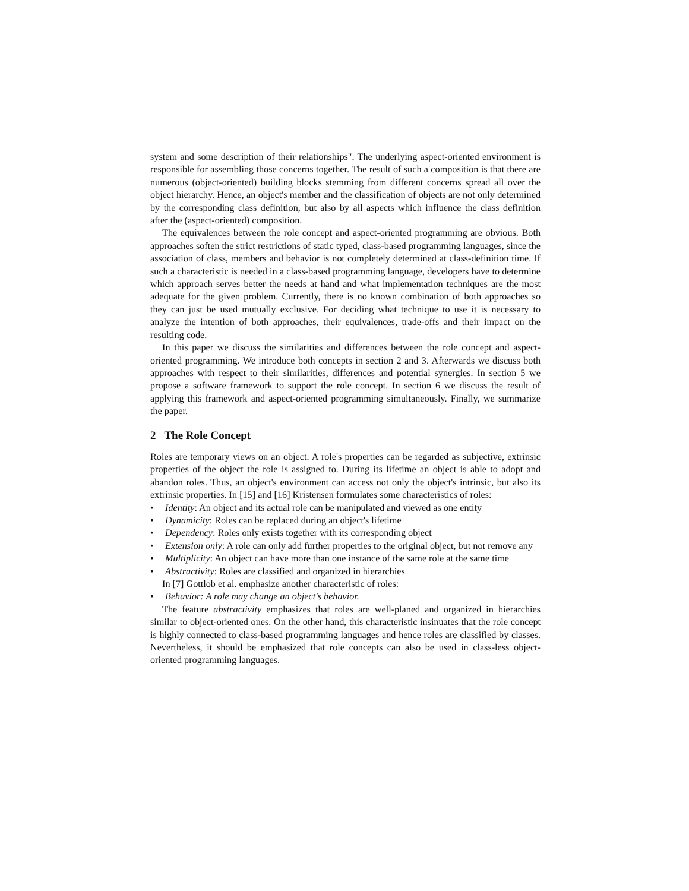system and some description of their relationships". The underlying aspect-oriented environment is responsible for assembling those concerns together. The result of such a composition is that there are numerous (object-oriented) building blocks stemming from different concerns spread all over the object hierarchy. Hence, an object's member and the classification of objects are not only determined by the corresponding class definition, but also by all aspects which influence the class definition after the (aspect-oriented) composition.
The equivalences between the role concept and aspect-oriented programming are obvious. Both approaches soften the strict restrictions of static typed, class-based programming languages, since the association of class, members and behavior is not completely determined at class-definition time. If such a characteristic is needed in a class-based programming language, developers have to determine which approach serves better the needs at hand and what implementation techniques are the most adequate for the given problem. Currently, there is no known combination of both approaches so they can just be used mutually exclusive. For deciding what technique to use it is necessary to analyze the intention of both approaches, their equivalences, trade-offs and their impact on the resulting code.
In this paper we discuss the similarities and differences between the role concept and aspect-oriented programming. We introduce both concepts in section 2 and 3. Afterwards we discuss both approaches with respect to their similarities, differences and potential synergies. In section 5 we propose a software framework to support the role concept. In section 6 we discuss the result of applying this framework and aspect-oriented programming simultaneously. Finally, we summarize the paper.
2 The Role Concept
Roles are temporary views on an object. A role's properties can be regarded as subjective, extrinsic properties of the object the role is assigned to. During its lifetime an object is able to adopt and abandon roles. Thus, an object's environment can access not only the object's intrinsic, but also its extrinsic properties. In [15] and [16] Kristensen formulates some characteristics of roles:
• Identity: An object and its actual role can be manipulated and viewed as one entity
• Dynamicity: Roles can be replaced during an object's lifetime
• Dependency: Roles only exists together with its corresponding object
• Extension only: A role can only add further properties to the original object, but not remove any
• Multiplicity: An object can have more than one instance of the same role at the same time
• Abstractivity: Roles are classified and organized in hierarchies
In [7] Gottlob et al. emphasize another characteristic of roles:
• Behavior: A role may change an object's behavior.
The feature abstractivity emphasizes that roles are well-planed and organized in hierarchies similar to object-oriented ones. On the other hand, this characteristic insinuates that the role concept is highly connected to class-based programming languages and hence roles are classified by classes. Nevertheless, it should be emphasized that role concepts can also be used in class-less object-oriented programming languages.